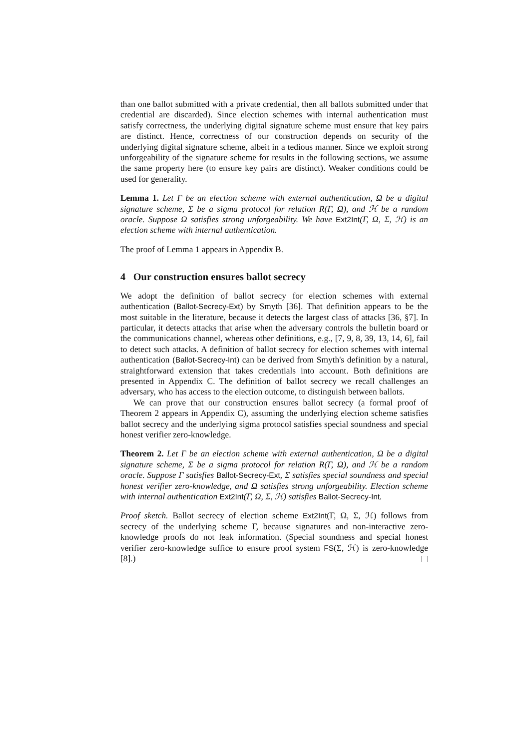than one ballot submitted with a private credential, then all ballots submitted under that credential are discarded). Since election schemes with internal authentication must satisfy correctness, the underlying digital signature scheme must ensure that key pairs are distinct. Hence, correctness of our construction depends on security of the underlying digital signature scheme, albeit in a tedious manner. Since we exploit strong unforgeability of the signature scheme for results in the following sections, we assume the same property here (to ensure key pairs are distinct). Weaker conditions could be used for generality.
Lemma 1. Let Γ be an election scheme with external authentication, Ω be a digital signature scheme, Σ be a sigma protocol for relation R(Γ, Ω), and ℋ be a random oracle. Suppose Ω satisfies strong unforgeability. We have Ext2Int(Γ, Ω, Σ, ℋ) is an election scheme with internal authentication.
The proof of Lemma 1 appears in Appendix B.
4 Our construction ensures ballot secrecy
We adopt the definition of ballot secrecy for election schemes with external authentication (Ballot-Secrecy-Ext) by Smyth [36]. That definition appears to be the most suitable in the literature, because it detects the largest class of attacks [36, §7]. In particular, it detects attacks that arise when the adversary controls the bulletin board or the communications channel, whereas other definitions, e.g., [7, 9, 8, 39, 13, 14, 6], fail to detect such attacks. A definition of ballot secrecy for election schemes with internal authentication (Ballot-Secrecy-Int) can be derived from Smyth's definition by a natural, straightforward extension that takes credentials into account. Both definitions are presented in Appendix C. The definition of ballot secrecy we recall challenges an adversary, who has access to the election outcome, to distinguish between ballots.
We can prove that our construction ensures ballot secrecy (a formal proof of Theorem 2 appears in Appendix C), assuming the underlying election scheme satisfies ballot secrecy and the underlying sigma protocol satisfies special soundness and special honest verifier zero-knowledge.
Theorem 2. Let Γ be an election scheme with external authentication, Ω be a digital signature scheme, Σ be a sigma protocol for relation R(Γ, Ω), and ℋ be a random oracle. Suppose Γ satisfies Ballot-Secrecy-Ext, Σ satisfies special soundness and special honest verifier zero-knowledge, and Ω satisfies strong unforgeability. Election scheme with internal authentication Ext2Int(Γ, Ω, Σ, ℋ) satisfies Ballot-Secrecy-Int.
Proof sketch. Ballot secrecy of election scheme Ext2Int(Γ, Ω, Σ, ℋ) follows from secrecy of the underlying scheme Γ, because signatures and non-interactive zero-knowledge proofs do not leak information. (Special soundness and special honest verifier zero-knowledge suffice to ensure proof system FS(Σ, ℋ) is zero-knowledge [8].)